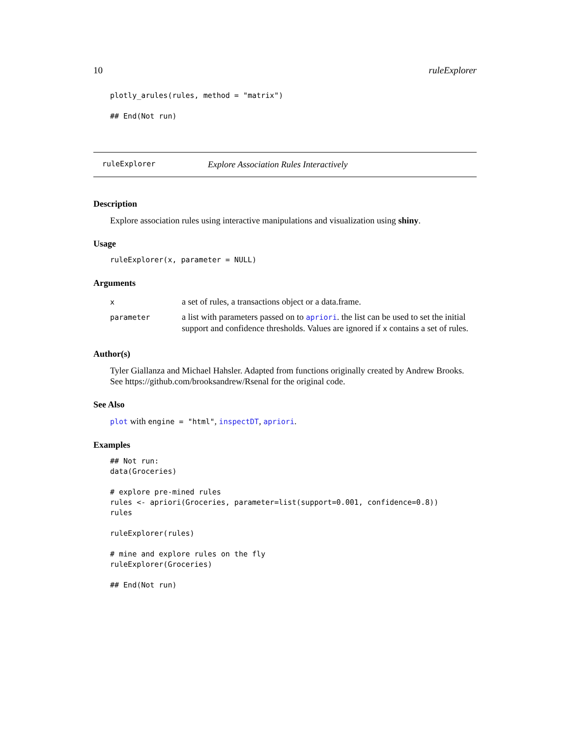10 ruleExplorer
plotly_arules(rules, method = "matrix")

## End(Not run)
ruleExplorer Explore Association Rules Interactively
Description
Explore association rules using interactive manipulations and visualization using shiny.
Usage
ruleExplorer(x, parameter = NULL)
Arguments
| x | a set of rules, a transactions object or a data.frame. |
| parameter | a list with parameters passed on to apriori . the list can be used to set the initial support and confidence thresholds. Values are ignored if x contains a set of rules. |
Author(s)
Tyler Giallanza and Michael Hahsler. Adapted from functions originally created by Andrew Brooks. See https://github.com/brooksandrew/Rsenal for the original code.
See Also
plot with engine = "html", inspectDT, apriori.
Examples
## Not run:
data(Groceries)

# explore pre-mined rules
rules <- apriori(Groceries, parameter=list(support=0.001, confidence=0.8))
rules

ruleExplorer(rules)

# mine and explore rules on the fly
ruleExplorer(Groceries)

## End(Not run)